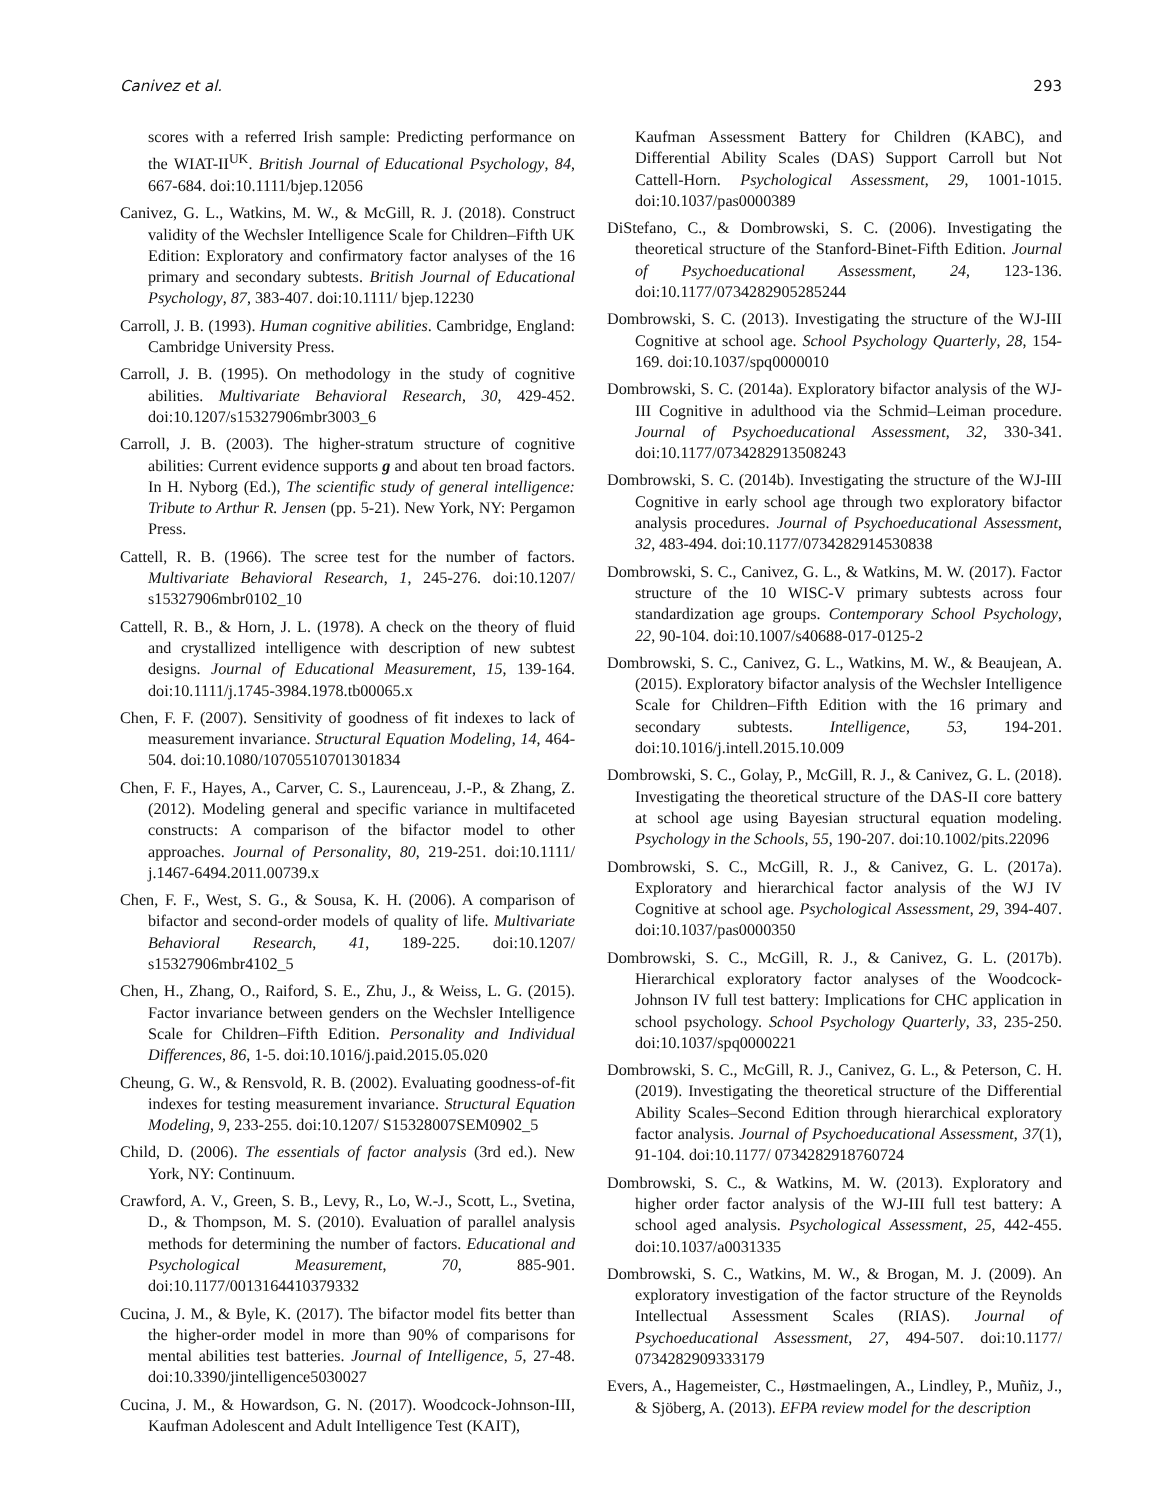Canivez et al. 293
scores with a referred Irish sample: Predicting performance on the WIAT-II<sup>UK</sup>. British Journal of Educational Psychology, 84, 667-684. doi:10.1111/bjep.12056
Canivez, G. L., Watkins, M. W., & McGill, R. J. (2018). Construct validity of the Wechsler Intelligence Scale for Children–Fifth UK Edition: Exploratory and confirmatory factor analyses of the 16 primary and secondary subtests. British Journal of Educational Psychology, 87, 383-407. doi:10.1111/ bjep.12230
Carroll, J. B. (1993). Human cognitive abilities. Cambridge, England: Cambridge University Press.
Carroll, J. B. (1995). On methodology in the study of cognitive abilities. Multivariate Behavioral Research, 30, 429-452. doi:10.1207/s15327906mbr3003_6
Carroll, J. B. (2003). The higher-stratum structure of cognitive abilities: Current evidence supports g and about ten broad factors. In H. Nyborg (Ed.), The scientific study of general intelligence: Tribute to Arthur R. Jensen (pp. 5-21). New York, NY: Pergamon Press.
Cattell, R. B. (1966). The scree test for the number of factors. Multivariate Behavioral Research, 1, 245-276. doi:10.1207/ s15327906mbr0102_10
Cattell, R. B., & Horn, J. L. (1978). A check on the theory of fluid and crystallized intelligence with description of new subtest designs. Journal of Educational Measurement, 15, 139-164. doi:10.1111/j.1745-3984.1978.tb00065.x
Chen, F. F. (2007). Sensitivity of goodness of fit indexes to lack of measurement invariance. Structural Equation Modeling, 14, 464-504. doi:10.1080/10705510701301834
Chen, F. F., Hayes, A., Carver, C. S., Laurenceau, J.-P., & Zhang, Z. (2012). Modeling general and specific variance in multifaceted constructs: A comparison of the bifactor model to other approaches. Journal of Personality, 80, 219-251. doi:10.1111/ j.1467-6494.2011.00739.x
Chen, F. F., West, S. G., & Sousa, K. H. (2006). A comparison of bifactor and second-order models of quality of life. Multivariate Behavioral Research, 41, 189-225. doi:10.1207/ s15327906mbr4102_5
Chen, H., Zhang, O., Raiford, S. E., Zhu, J., & Weiss, L. G. (2015). Factor invariance between genders on the Wechsler Intelligence Scale for Children–Fifth Edition. Personality and Individual Differences, 86, 1-5. doi:10.1016/j.paid.2015.05.020
Cheung, G. W., & Rensvold, R. B. (2002). Evaluating goodness-of-fit indexes for testing measurement invariance. Structural Equation Modeling, 9, 233-255. doi:10.1207/ S15328007SEM0902_5
Child, D. (2006). The essentials of factor analysis (3rd ed.). New York, NY: Continuum.
Crawford, A. V., Green, S. B., Levy, R., Lo, W.-J., Scott, L., Svetina, D., & Thompson, M. S. (2010). Evaluation of parallel analysis methods for determining the number of factors. Educational and Psychological Measurement, 70, 885-901. doi:10.1177/0013164410379332
Cucina, J. M., & Byle, K. (2017). The bifactor model fits better than the higher-order model in more than 90% of comparisons for mental abilities test batteries. Journal of Intelligence, 5, 27-48. doi:10.3390/jintelligence5030027
Cucina, J. M., & Howardson, G. N. (2017). Woodcock-Johnson-III, Kaufman Adolescent and Adult Intelligence Test (KAIT),
Kaufman Assessment Battery for Children (KABC), and Differential Ability Scales (DAS) Support Carroll but Not Cattell-Horn. Psychological Assessment, 29, 1001-1015. doi:10.1037/pas0000389
DiStefano, C., & Dombrowski, S. C. (2006). Investigating the theoretical structure of the Stanford-Binet-Fifth Edition. Journal of Psychoeducational Assessment, 24, 123-136. doi:10.1177/0734282905285244
Dombrowski, S. C. (2013). Investigating the structure of the WJ-III Cognitive at school age. School Psychology Quarterly, 28, 154-169. doi:10.1037/spq0000010
Dombrowski, S. C. (2014a). Exploratory bifactor analysis of the WJ-III Cognitive in adulthood via the Schmid–Leiman procedure. Journal of Psychoeducational Assessment, 32, 330-341. doi:10.1177/0734282913508243
Dombrowski, S. C. (2014b). Investigating the structure of the WJ-III Cognitive in early school age through two exploratory bifactor analysis procedures. Journal of Psychoeducational Assessment, 32, 483-494. doi:10.1177/0734282914530838
Dombrowski, S. C., Canivez, G. L., & Watkins, M. W. (2017). Factor structure of the 10 WISC-V primary subtests across four standardization age groups. Contemporary School Psychology, 22, 90-104. doi:10.1007/s40688-017-0125-2
Dombrowski, S. C., Canivez, G. L., Watkins, M. W., & Beaujean, A. (2015). Exploratory bifactor analysis of the Wechsler Intelligence Scale for Children–Fifth Edition with the 16 primary and secondary subtests. Intelligence, 53, 194-201. doi:10.1016/j.intell.2015.10.009
Dombrowski, S. C., Golay, P., McGill, R. J., & Canivez, G. L. (2018). Investigating the theoretical structure of the DAS-II core battery at school age using Bayesian structural equation modeling. Psychology in the Schools, 55, 190-207. doi:10.1002/pits.22096
Dombrowski, S. C., McGill, R. J., & Canivez, G. L. (2017a). Exploratory and hierarchical factor analysis of the WJ IV Cognitive at school age. Psychological Assessment, 29, 394-407. doi:10.1037/pas0000350
Dombrowski, S. C., McGill, R. J., & Canivez, G. L. (2017b). Hierarchical exploratory factor analyses of the Woodcock-Johnson IV full test battery: Implications for CHC application in school psychology. School Psychology Quarterly, 33, 235-250. doi:10.1037/spq0000221
Dombrowski, S. C., McGill, R. J., Canivez, G. L., & Peterson, C. H. (2019). Investigating the theoretical structure of the Differential Ability Scales–Second Edition through hierarchical exploratory factor analysis. Journal of Psychoeducational Assessment, 37(1), 91-104. doi:10.1177/ 0734282918760724
Dombrowski, S. C., & Watkins, M. W. (2013). Exploratory and higher order factor analysis of the WJ-III full test battery: A school aged analysis. Psychological Assessment, 25, 442-455. doi:10.1037/a0031335
Dombrowski, S. C., Watkins, M. W., & Brogan, M. J. (2009). An exploratory investigation of the factor structure of the Reynolds Intellectual Assessment Scales (RIAS). Journal of Psychoeducational Assessment, 27, 494-507. doi:10.1177/ 0734282909333179
Evers, A., Hagemeister, C., Høstmaelingen, A., Lindley, P., Muñiz, J., & Sjöberg, A. (2013). EFPA review model for the description